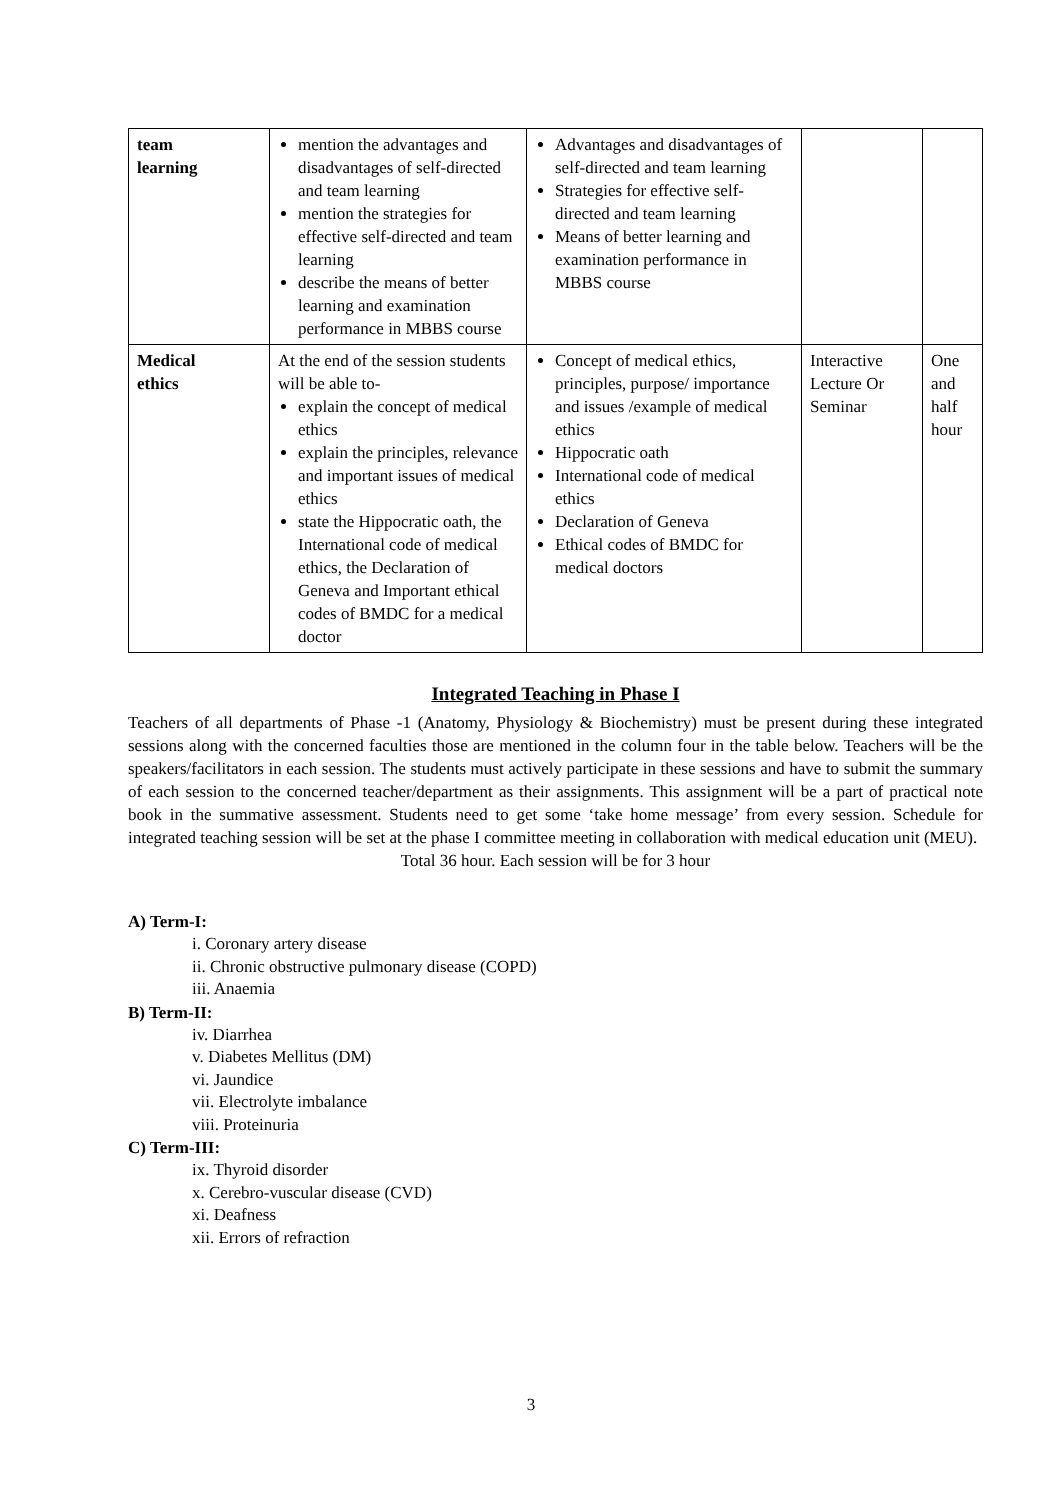| team learning | mention the advantages and disadvantages of self-directed and team learning mention the strategies for effective self-directed and team learning describe the means of better learning and examination performance in MBBS course | Advantages and disadvantages of self-directed and team learning Strategies for effective self-directed and team learning Means of better learning and examination performance in MBBS course | | |
| Medical ethics | At the end of the session students will be able to- explain the concept of medical ethics explain the principles, relevance and important issues of medical ethics state the Hippocratic oath, the International code of medical ethics, the Declaration of Geneva and Important ethical codes of BMDC for a medical doctor | Concept of medical ethics, principles, purpose/ importance and issues /example of medical ethics Hippocratic oath International code of medical ethics Declaration of Geneva Ethical codes of BMDC for medical doctors | Interactive Lecture Or Seminar | One and half hour |
Integrated Teaching in Phase I
Teachers of all departments of Phase -1 (Anatomy, Physiology & Biochemistry) must be present during these integrated sessions along with the concerned faculties those are mentioned in the column four in the table below. Teachers will be the speakers/facilitators in each session. The students must actively participate in these sessions and have to submit the summary of each session to the concerned teacher/department as their assignments. This assignment will be a part of practical note book in the summative assessment. Students need to get some ‘take home message’ from every session. Schedule for integrated teaching session will be set at the phase I committee meeting in collaboration with medical education unit (MEU).
Total 36 hour. Each session will be for 3 hour
A) Term-I:
i. Coronary artery disease
ii. Chronic obstructive pulmonary disease (COPD)
iii. Anaemia
B) Term-II:
iv. Diarrhea
v. Diabetes Mellitus (DM)
vi. Jaundice
vii. Electrolyte imbalance
viii. Proteinuria
C) Term-III:
ix. Thyroid disorder
x. Cerebro-vuscular disease (CVD)
xi. Deafness
xii. Errors of refraction
3